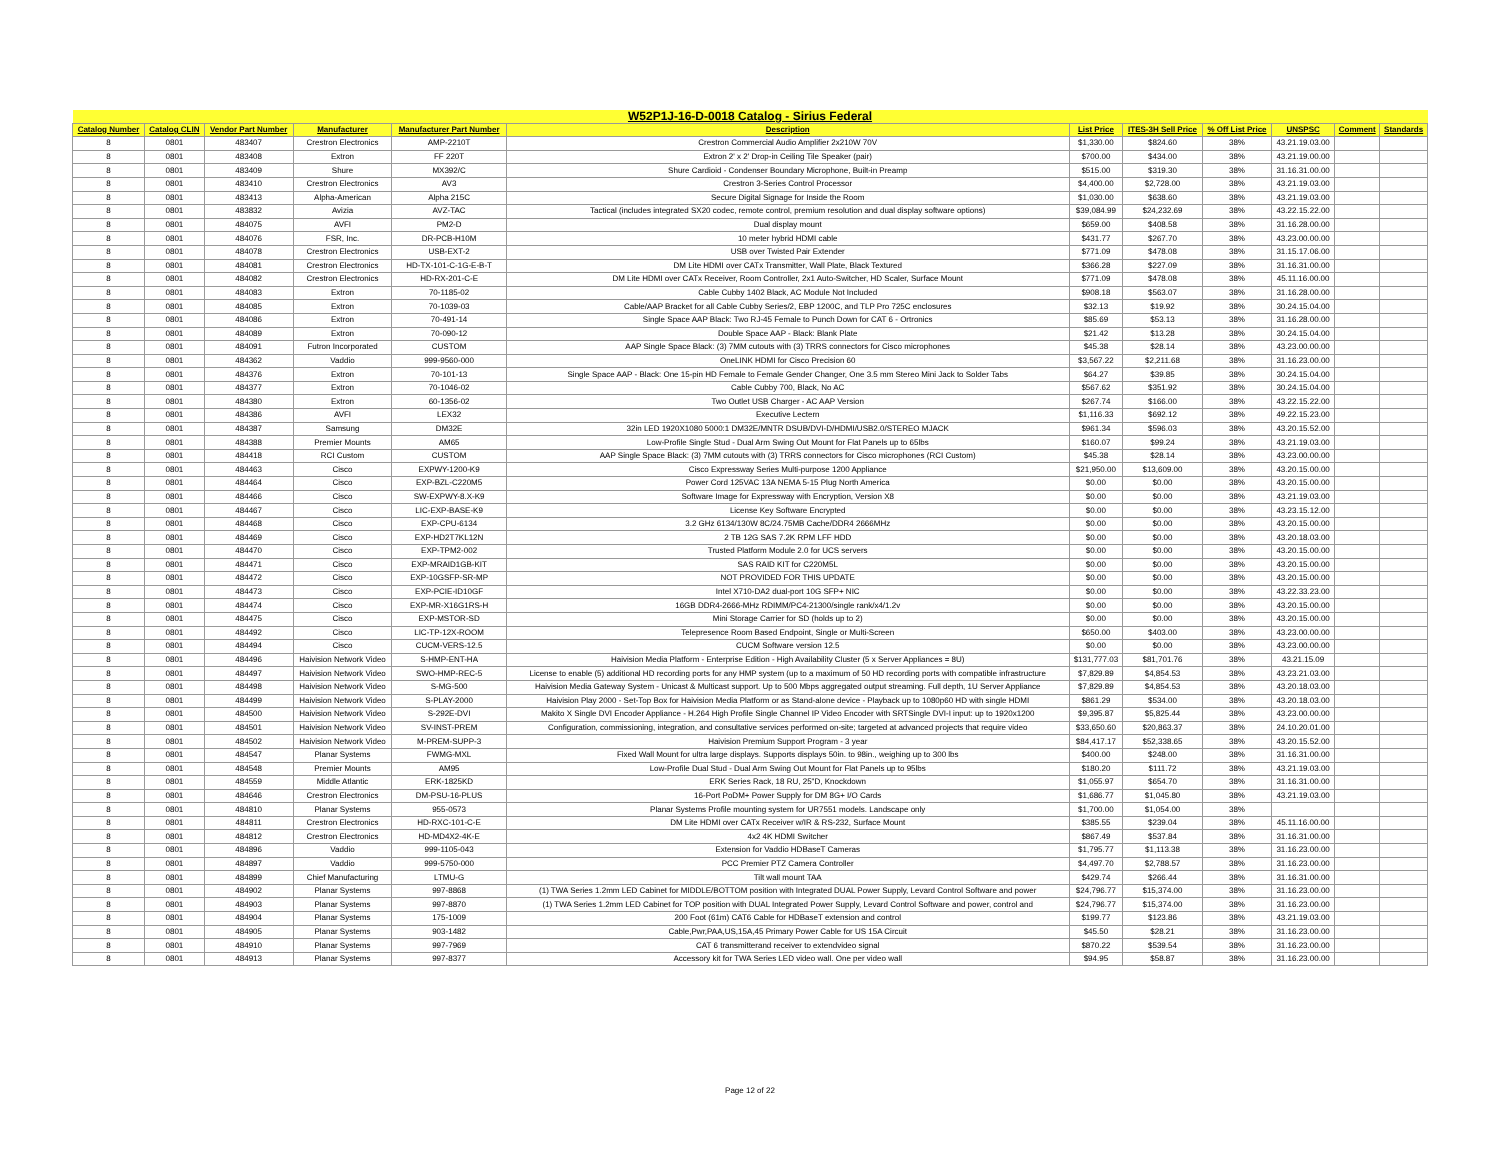| W52P1J-16-D-0018 Catalog - Sirius Federal | | | | | | | | | | | |
| --- | --- | --- | --- | --- | --- | --- | --- | --- | --- | --- | --- |
| Catalog Number | Catalog CLIN | Vendor Part Number | Manufacturer | Manufacturer Part Number | Description | List Price | ITES-3H Sell Price | % Off List Price | UNSPSC | Comment | Standards |
| 8 | 0801 | 483407 | Crestron Electronics | AMP-2210T | Crestron Commercial Audio Amplifier 2x210W 70V | $1,330.00 | $824.60 | 38% | 43.21.19.03.00 | | |
| 8 | 0801 | 483408 | Extron | FF 220T | Extron 2' x 2' Drop-in Ceiling Tile Speaker (pair) | $700.00 | $434.00 | 38% | 43.21.19.00.00 | | |
| 8 | 0801 | 483409 | Shure | MX392/C | Shure Cardioid - Condenser Boundary Microphone, Built-in Preamp | $515.00 | $319.30 | 38% | 31.16.31.00.00 | | |
| 8 | 0801 | 483410 | Crestron Electronics | AV3 | Crestron 3-Series Control Processor | $4,400.00 | $2,728.00 | 38% | 43.21.19.03.00 | | |
| 8 | 0801 | 483413 | Alpha-American | Alpha 215C | Secure Digital Signage for Inside the Room | $1,030.00 | $638.60 | 38% | 43.21.19.03.00 | | |
| 8 | 0801 | 483832 | Avizia | AVZ-TAC | Tactical (includes integrated SX20 codec, remote control, premium resolution and dual display software options) | $39,084.99 | $24,232.69 | 38% | 43.22.15.22.00 | | |
| 8 | 0801 | 484075 | AVFI | PM2-D | Dual display mount | $659.00 | $408.58 | 38% | 31.16.28.00.00 | | |
| 8 | 0801 | 484076 | FSR, Inc. | DR-PCB-H10M | 10 meter hybrid HDMI cable | $431.77 | $267.70 | 38% | 43.23.00.00.00 | | |
| 8 | 0801 | 484078 | Crestron Electronics | USB-EXT-2 | USB over Twisted Pair Extender | $771.09 | $478.08 | 38% | 31.15.17.06.00 | | |
| 8 | 0801 | 484081 | Crestron Electronics | HD-TX-101-C-1G-E-B-T | DM Lite HDMI over CATx Transmitter, Wall Plate, Black Textured | $366.28 | $227.09 | 38% | 31.16.31.00.00 | | |
| 8 | 0801 | 484082 | Crestron Electronics | HD-RX-201-C-E | DM Lite HDMI over CATx Receiver, Room Controller, 2x1 Auto-Switcher, HD Scaler, Surface Mount | $771.09 | $478.08 | 38% | 45.11.16.00.00 | | |
| 8 | 0801 | 484083 | Extron | 70-1185-02 | Cable Cubby 1402 Black, AC Module Not Included | $908.18 | $563.07 | 38% | 31.16.28.00.00 | | |
| 8 | 0801 | 484085 | Extron | 70-1039-03 | Cable/AAP Bracket for all Cable Cubby Series/2, EBP 1200C, and TLP Pro 725C enclosures | $32.13 | $19.92 | 38% | 30.24.15.04.00 | | |
| 8 | 0801 | 484086 | Extron | 70-491-14 | Single Space AAP Black: Two RJ-45 Female to Punch Down for CAT 6 - Ortronics | $85.69 | $53.13 | 38% | 31.16.28.00.00 | | |
| 8 | 0801 | 484089 | Extron | 70-090-12 | Double Space AAP - Black: Blank Plate | $21.42 | $13.28 | 38% | 30.24.15.04.00 | | |
| 8 | 0801 | 484091 | Futron Incorporated | CUSTOM | AAP Single Space Black: (3) 7MM cutouts with (3) TRRS connectors for Cisco microphones | $45.38 | $28.14 | 38% | 43.23.00.00.00 | | |
| 8 | 0801 | 484362 | Vaddio | 999-9560-000 | OneLINK HDMI for Cisco Precision 60 | $3,567.22 | $2,211.68 | 38% | 31.16.23.00.00 | | |
| 8 | 0801 | 484376 | Extron | 70-101-13 | Single Space AAP - Black: One 15-pin HD Female to Female Gender Changer, One 3.5 mm Stereo Mini Jack to Solder Tabs | $64.27 | $39.85 | 38% | 30.24.15.04.00 | | |
| 8 | 0801 | 484377 | Extron | 70-1046-02 | Cable Cubby 700, Black, No AC | $567.62 | $351.92 | 38% | 30.24.15.04.00 | | |
| 8 | 0801 | 484380 | Extron | 60-1356-02 | Two Outlet USB Charger - AC AAP Version | $267.74 | $166.00 | 38% | 43.22.15.22.00 | | |
| 8 | 0801 | 484386 | AVFI | LEX32 | Executive Lectern | $1,116.33 | $692.12 | 38% | 49.22.15.23.00 | | |
| 8 | 0801 | 484387 | Samsung | DM32E | 32in LED 1920X1080 5000:1 DM32E/MNTR DSUB/DVI-D/HDMI/USB2.0/STEREO MJACK | $961.34 | $596.03 | 38% | 43.20.15.52.00 | | |
| 8 | 0801 | 484388 | Premier Mounts | AM65 | Low-Profile Single Stud - Dual Arm Swing Out Mount for Flat Panels up to 65lbs | $160.07 | $99.24 | 38% | 43.21.19.03.00 | | |
| 8 | 0801 | 484418 | RCI Custom | CUSTOM | AAP Single Space Black: (3) 7MM cutouts with (3) TRRS connectors for Cisco microphones (RCI Custom) | $45.38 | $28.14 | 38% | 43.23.00.00.00 | | |
| 8 | 0801 | 484463 | Cisco | EXPWY-1200-K9 | Cisco Expressway Series Multi-purpose 1200 Appliance | $21,950.00 | $13,609.00 | 38% | 43.20.15.00.00 | | |
| 8 | 0801 | 484464 | Cisco | EXP-BZL-C220M5 | Power Cord 125VAC 13A NEMA 5-15 Plug North America | $0.00 | $0.00 | 38% | 43.20.15.00.00 | | |
| 8 | 0801 | 484466 | Cisco | SW-EXPWY-8.X-K9 | Software Image for Expressway with Encryption, Version X8 | $0.00 | $0.00 | 38% | 43.21.19.03.00 | | |
| 8 | 0801 | 484467 | Cisco | LIC-EXP-BASE-K9 | License Key Software Encrypted | $0.00 | $0.00 | 38% | 43.23.15.12.00 | | |
| 8 | 0801 | 484468 | Cisco | EXP-CPU-6134 | 3.2 GHz 6134/130W 8C/24.75MB Cache/DDR4 2666MHz | $0.00 | $0.00 | 38% | 43.20.15.00.00 | | |
| 8 | 0801 | 484469 | Cisco | EXP-HD2T7KL12N | 2 TB 12G SAS 7.2K RPM LFF HDD | $0.00 | $0.00 | 38% | 43.20.18.03.00 | | |
| 8 | 0801 | 484470 | Cisco | EXP-TPM2-002 | Trusted Platform Module 2.0 for UCS servers | $0.00 | $0.00 | 38% | 43.20.15.00.00 | | |
| 8 | 0801 | 484471 | Cisco | EXP-MRAID1GB-KIT | SAS RAID KIT for C220M5L | $0.00 | $0.00 | 38% | 43.20.15.00.00 | | |
| 8 | 0801 | 484472 | Cisco | EXP-10GSFP-SR-MP | NOT PROVIDED FOR THIS UPDATE | $0.00 | $0.00 | 38% | 43.20.15.00.00 | | |
| 8 | 0801 | 484473 | Cisco | EXP-PCIE-ID10GF | Intel X710-DA2 dual-port 10G SFP+ NIC | $0.00 | $0.00 | 38% | 43.22.33.23.00 | | |
| 8 | 0801 | 484474 | Cisco | EXP-MR-X16G1RS-H | 16GB DDR4-2666-MHz RDIMM/PC4-21300/single rank/x4/1.2v | $0.00 | $0.00 | 38% | 43.20.15.00.00 | | |
| 8 | 0801 | 484475 | Cisco | EXP-MSTOR-SD | Mini Storage Carrier for SD (holds up to 2) | $0.00 | $0.00 | 38% | 43.20.15.00.00 | | |
| 8 | 0801 | 484492 | Cisco | LIC-TP-12X-ROOM | Telepresence Room Based Endpoint, Single or Multi-Screen | $650.00 | $403.00 | 38% | 43.23.00.00.00 | | |
| 8 | 0801 | 484494 | Cisco | CUCM-VERS-12.5 | CUCM Software version 12.5 | $0.00 | $0.00 | 38% | 43.23.00.00.00 | | |
| 8 | 0801 | 484496 | Haivision Network Video | S-HMP-ENT-HA | Haivision Media Platform - Enterprise Edition - High Availability Cluster (5 x Server Appliances = 8U) | $131,777.03 | $81,701.76 | 38% | 43.21.15.09 | | |
| 8 | 0801 | 484497 | Haivision Network Video | SWO-HMP-REC-5 | License to enable (5) additional HD recording ports for any HMP system (up to a maximum of 50 HD recording ports with compatible infrastructure | $7,829.89 | $4,854.53 | 38% | 43.23.21.03.00 | | |
| 8 | 0801 | 484498 | Haivision Network Video | S-MG-500 | Haivision Media Gateway System - Unicast & Multicast support. Up to 500 Mbps aggregated output streaming. Full depth, 1U Server Appliance | $7,829.89 | $4,854.53 | 38% | 43.20.18.03.00 | | |
| 8 | 0801 | 484499 | Haivision Network Video | S-PLAY-2000 | Haivision Play 2000 - Set-Top Box for Haivision Media Platform or as Stand-alone device - Playback up to 1080p60 HD with single HDMI | $861.29 | $534.00 | 38% | 43.20.18.03.00 | | |
| 8 | 0801 | 484500 | Haivision Network Video | S-292E-DVI | Makito X Single DVI Encoder Appliance - H.264 High Profile Single Channel IP Video Encoder with SRTSingle DVI-I input: up to 1920x1200 | $9,395.87 | $5,825.44 | 38% | 43.23.00.00.00 | | |
| 8 | 0801 | 484501 | Haivision Network Video | SV-INST-PREM | Configuration, commissioning, integration, and consultative services performed on-site; targeted at advanced projects that require video | $33,650.60 | $20,863.37 | 38% | 24.10.20.01.00 | | |
| 8 | 0801 | 484502 | Haivision Network Video | M-PREM-SUPP-3 | Haivision Premium Support Program - 3 year | $84,417.17 | $52,338.65 | 38% | 43.20.15.52.00 | | |
| 8 | 0801 | 484547 | Planar Systems | FWMG-MXL | Fixed Wall Mount for ultra large displays. Supports displays 50in. to 98in., weighing up to 300 lbs | $400.00 | $248.00 | 38% | 31.16.31.00.00 | | |
| 8 | 0801 | 484548 | Premier Mounts | AM95 | Low-Profile Dual Stud - Dual Arm Swing Out Mount for Flat Panels up to 95lbs | $180.20 | $111.72 | 38% | 43.21.19.03.00 | | |
| 8 | 0801 | 484559 | Middle Atlantic | ERK-1825KD | ERK Series Rack, 18 RU, 25"D, Knockdown | $1,055.97 | $654.70 | 38% | 31.16.31.00.00 | | |
| 8 | 0801 | 484646 | Crestron Electronics | DM-PSU-16-PLUS | 16-Port PoDM+ Power Supply for DM 8G+ I/O Cards | $1,686.77 | $1,045.80 | 38% | 43.21.19.03.00 | | |
| 8 | 0801 | 484810 | Planar Systems | 955-0573 | Planar Systems Profile mounting system for UR7551 models. Landscape only | $1,700.00 | $1,054.00 | 38% | | | |
| 8 | 0801 | 484811 | Crestron Electronics | HD-RXC-101-C-E | DM Lite HDMI over CATx Receiver w/IR & RS-232, Surface Mount | $385.55 | $239.04 | 38% | 45.11.16.00.00 | | |
| 8 | 0801 | 484812 | Crestron Electronics | HD-MD4X2-4K-E | 4x2 4K HDMI Switcher | $867.49 | $537.84 | 38% | 31.16.31.00.00 | | |
| 8 | 0801 | 484896 | Vaddio | 999-1105-043 | Extension for Vaddio HDBaseT Cameras | $1,795.77 | $1,113.38 | 38% | 31.16.23.00.00 | | |
| 8 | 0801 | 484897 | Vaddio | 999-5750-000 | PCC Premier PTZ Camera Controller | $4,497.70 | $2,788.57 | 38% | 31.16.23.00.00 | | |
| 8 | 0801 | 484899 | Chief Manufacturing | LTMU-G | Tilt wall mount TAA | $429.74 | $266.44 | 38% | 31.16.31.00.00 | | |
| 8 | 0801 | 484902 | Planar Systems | 997-8868 | (1) TWA Series 1.2mm LED Cabinet for MIDDLE/BOTTOM position with Integrated DUAL Power Supply, Levard Control Software and power | $24,796.77 | $15,374.00 | 38% | 31.16.23.00.00 | | |
| 8 | 0801 | 484903 | Planar Systems | 997-8870 | (1) TWA Series 1.2mm LED Cabinet for TOP position with DUAL Integrated Power Supply, Levard Control Software and power, control and | $24,796.77 | $15,374.00 | 38% | 31.16.23.00.00 | | |
| 8 | 0801 | 484904 | Planar Systems | 175-1009 | 200 Foot (61m) CAT6 Cable for HDBaseT extension and control | $199.77 | $123.86 | 38% | 43.21.19.03.00 | | |
| 8 | 0801 | 484905 | Planar Systems | 903-1482 | Cable,Pwr,PAA,US,15A,45 Primary Power Cable for US 15A Circuit | $45.50 | $28.21 | 38% | 31.16.23.00.00 | | |
| 8 | 0801 | 484910 | Planar Systems | 997-7969 | CAT 6 transmitterand receiver to extendvideo signal | $870.22 | $539.54 | 38% | 31.16.23.00.00 | | |
| 8 | 0801 | 484913 | Planar Systems | 997-8377 | Accessory kit for TWA Series LED video wall. One per video wall | $94.95 | $58.87 | 38% | 31.16.23.00.00 | | |
Page 12 of 22